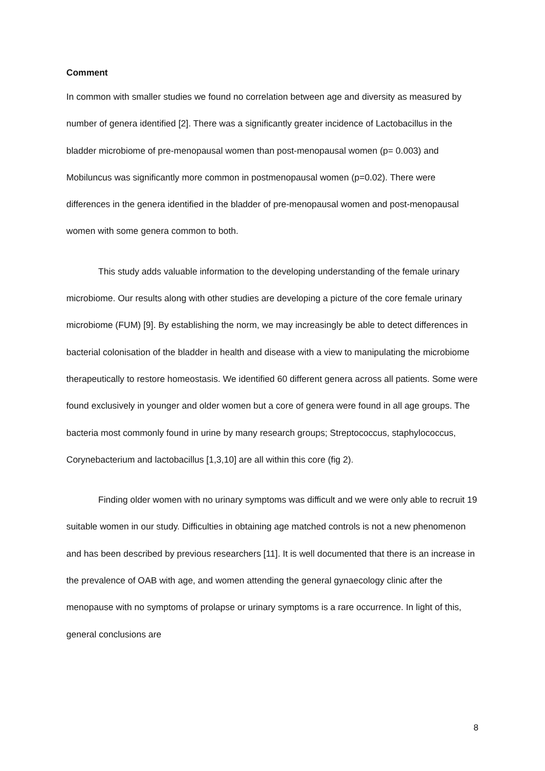Comment
In common with smaller studies we found no correlation between age and diversity as measured by number of genera identified [2]. There was a significantly greater incidence of Lactobacillus in the bladder microbiome of pre-menopausal women than post-menopausal women (p= 0.003) and Mobiluncus was significantly more common in postmenopausal women (p=0.02). There were differences in the genera identified in the bladder of pre-menopausal women and post-menopausal women with some genera common to both.
This study adds valuable information to the developing understanding of the female urinary microbiome. Our results along with other studies are developing a picture of the core female urinary microbiome (FUM) [9]. By establishing the norm, we may increasingly be able to detect differences in bacterial colonisation of the bladder in health and disease with a view to manipulating the microbiome therapeutically to restore homeostasis. We identified 60 different genera across all patients. Some were found exclusively in younger and older women but a core of genera were found in all age groups. The bacteria most commonly found in urine by many research groups; Streptococcus, staphylococcus, Corynebacterium and lactobacillus [1,3,10] are all within this core (fig 2).
Finding older women with no urinary symptoms was difficult and we were only able to recruit 19 suitable women in our study. Difficulties in obtaining age matched controls is not a new phenomenon and has been described by previous researchers [11]. It is well documented that there is an increase in the prevalence of OAB with age, and women attending the general gynaecology clinic after the menopause with no symptoms of prolapse or urinary symptoms is a rare occurrence. In light of this, general conclusions are
8